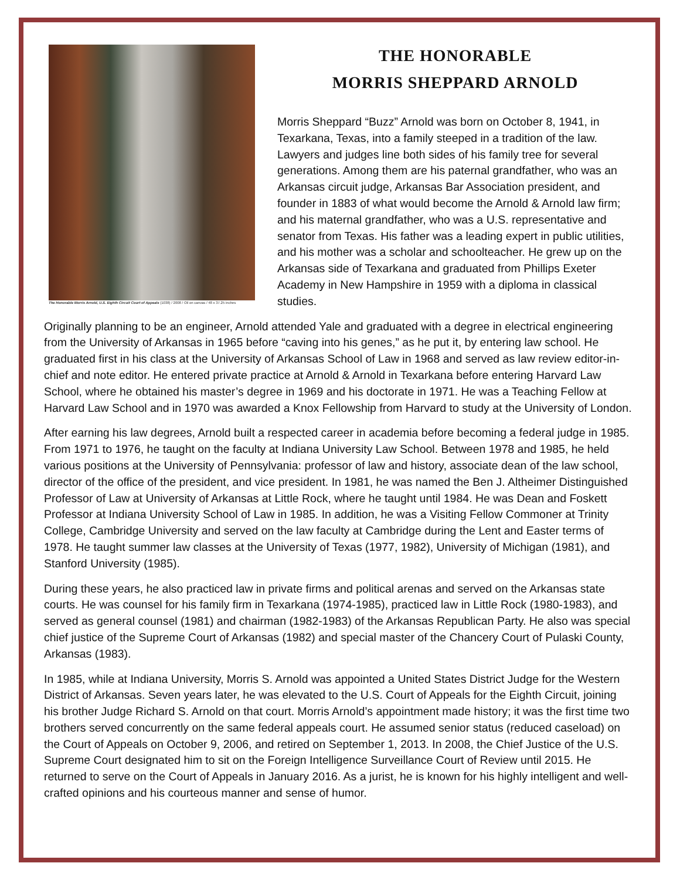The Honorable Morris Arnold, U.S. Eighth Circuit Court of Appeals (1038) / 2008 / Oil on canvas / 48 x 37.25 inches
THE HONORABLE
MORRIS SHEPPARD ARNOLD
Morris Sheppard “Buzz” Arnold was born on October 8, 1941, in Texarkana, Texas, into a family steeped in a tradition of the law. Lawyers and judges line both sides of his family tree for several generations. Among them are his paternal grandfather, who was an Arkansas circuit judge, Arkansas Bar Association president, and founder in 1883 of what would become the Arnold & Arnold law firm; and his maternal grandfather, who was a U.S. representative and senator from Texas. His father was a leading expert in public utilities, and his mother was a scholar and schoolteacher. He grew up on the Arkansas side of Texarkana and graduated from Phillips Exeter Academy in New Hampshire in 1959 with a diploma in classical studies.
Originally planning to be an engineer, Arnold attended Yale and graduated with a degree in electrical engineering from the University of Arkansas in 1965 before “caving into his genes,” as he put it, by entering law school. He graduated first in his class at the University of Arkansas School of Law in 1968 and served as law review editor-in-chief and note editor. He entered private practice at Arnold & Arnold in Texarkana before entering Harvard Law School, where he obtained his master’s degree in 1969 and his doctorate in 1971. He was a Teaching Fellow at Harvard Law School and in 1970 was awarded a Knox Fellowship from Harvard to study at the University of London.
After earning his law degrees, Arnold built a respected career in academia before becoming a federal judge in 1985. From 1971 to 1976, he taught on the faculty at Indiana University Law School. Between 1978 and 1985, he held various positions at the University of Pennsylvania: professor of law and history, associate dean of the law school, director of the office of the president, and vice president. In 1981, he was named the Ben J. Altheimer Distinguished Professor of Law at University of Arkansas at Little Rock, where he taught until 1984. He was Dean and Foskett Professor at Indiana University School of Law in 1985. In addition, he was a Visiting Fellow Commoner at Trinity College, Cambridge University and served on the law faculty at Cambridge during the Lent and Easter terms of 1978. He taught summer law classes at the University of Texas (1977, 1982), University of Michigan (1981), and Stanford University (1985).
During these years, he also practiced law in private firms and political arenas and served on the Arkansas state courts. He was counsel for his family firm in Texarkana (1974-1985), practiced law in Little Rock (1980-1983), and served as general counsel (1981) and chairman (1982-1983) of the Arkansas Republican Party. He also was special chief justice of the Supreme Court of Arkansas (1982) and special master of the Chancery Court of Pulaski County, Arkansas (1983).
In 1985, while at Indiana University, Morris S. Arnold was appointed a United States District Judge for the Western District of Arkansas. Seven years later, he was elevated to the U.S. Court of Appeals for the Eighth Circuit, joining his brother Judge Richard S. Arnold on that court. Morris Arnold’s appointment made history; it was the first time two brothers served concurrently on the same federal appeals court. He assumed senior status (reduced caseload) on the Court of Appeals on October 9, 2006, and retired on September 1, 2013. In 2008, the Chief Justice of the U.S. Supreme Court designated him to sit on the Foreign Intelligence Surveillance Court of Review until 2015. He returned to serve on the Court of Appeals in January 2016. As a jurist, he is known for his highly intelligent and well-crafted opinions and his courteous manner and sense of humor.